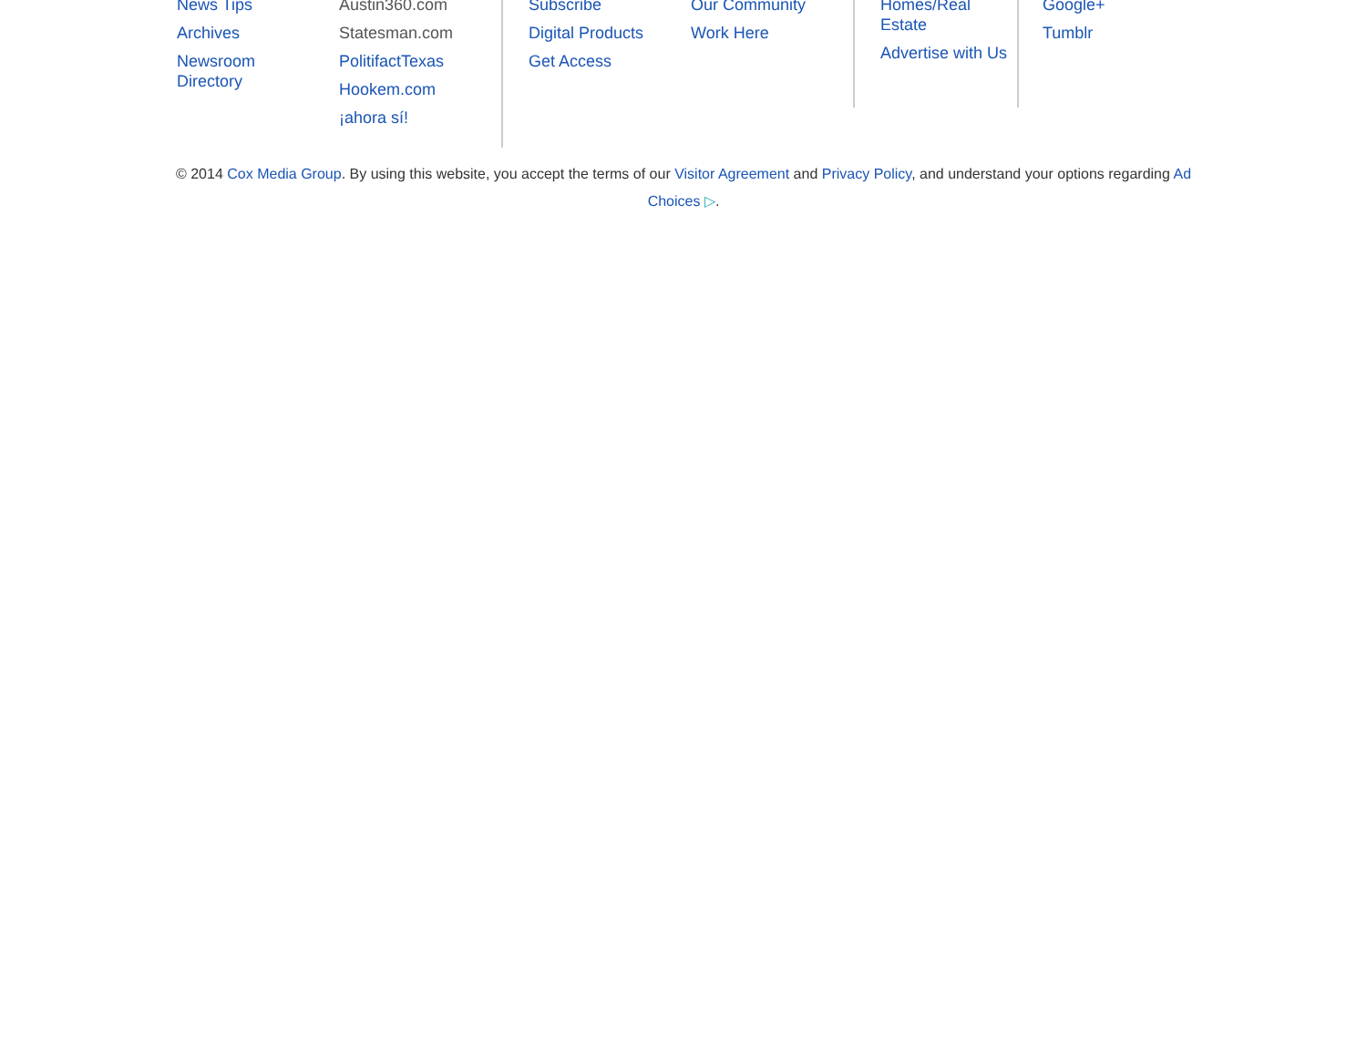News Tips
Archives
Newsroom
Directory
Austin360.com
Statesman.com
PolitifactTexas
Hookem.com
¡ahora sí!
Subscribe
Digital Products
Get Access
Our Community
Work Here
Homes/Real
Estate
Advertise with Us
Google+
Tumblr
© 2014 Cox Media Group. By using this website, you accept the terms of our Visitor Agreement and Privacy Policy, and understand your options regarding Ad Choices ▷.